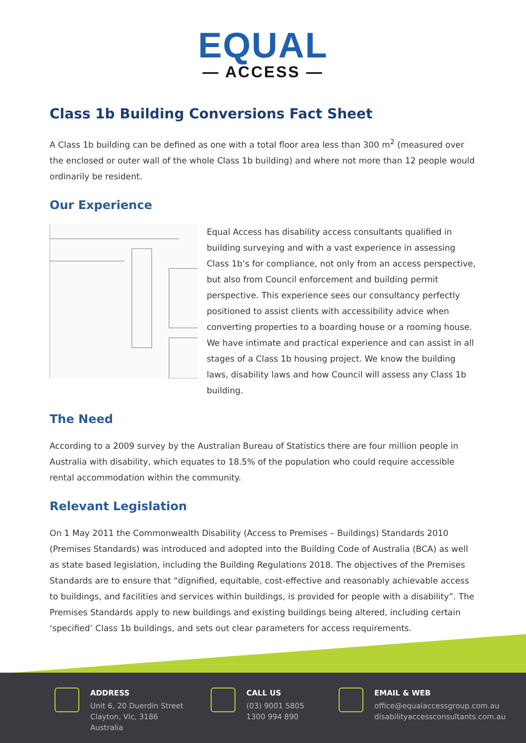EQUAL
— ACCESS —
Class 1b Building Conversions Fact Sheet
A Class 1b building can be defined as one with a total floor area less than 300 m<sup>2</sup> (measured over the enclosed or outer wall of the whole Class 1b building) and where not more than 12 people would ordinarily be resident.
Our Experience
Equal Access has disability access consultants qualified in building surveying and with a vast experience in assessing Class 1b’s for compliance, not only from an access perspective, but also from Council enforcement and building permit perspective. This experience sees our consultancy perfectly positioned to assist clients with accessibility advice when converting properties to a boarding house or a rooming house. We have intimate and practical experience and can assist in all stages of a Class 1b housing project. We know the building laws, disability laws and how Council will assess any Class 1b building.
The Need
According to a 2009 survey by the Australian Bureau of Statistics there are four million people in Australia with disability, which equates to 18.5% of the population who could require accessible rental accommodation within the community.
Relevant Legislation
On 1 May 2011 the Commonwealth Disability (Access to Premises – Buildings) Standards 2010 (Premises Standards) was introduced and adopted into the Building Code of Australia (BCA) as well as state based legislation, including the Building Regulations 2018. The objectives of the Premises Standards are to ensure that “dignified, equitable, cost-effective and reasonably achievable access to buildings, and facilities and services within buildings, is provided for people with a disability”. The Premises Standards apply to new buildings and existing buildings being altered, including certain ‘specified’ Class 1b buildings, and sets out clear parameters for access requirements.
ADDRESS
Unit 6, 20 Duerdin Street
Clayton, Vic, 3186
Australia
CALL US
(03) 9001 5805
1300 994 890
EMAIL & WEB
office@equalaccessgroup.com.au
disabilityaccessconsultants.com.au